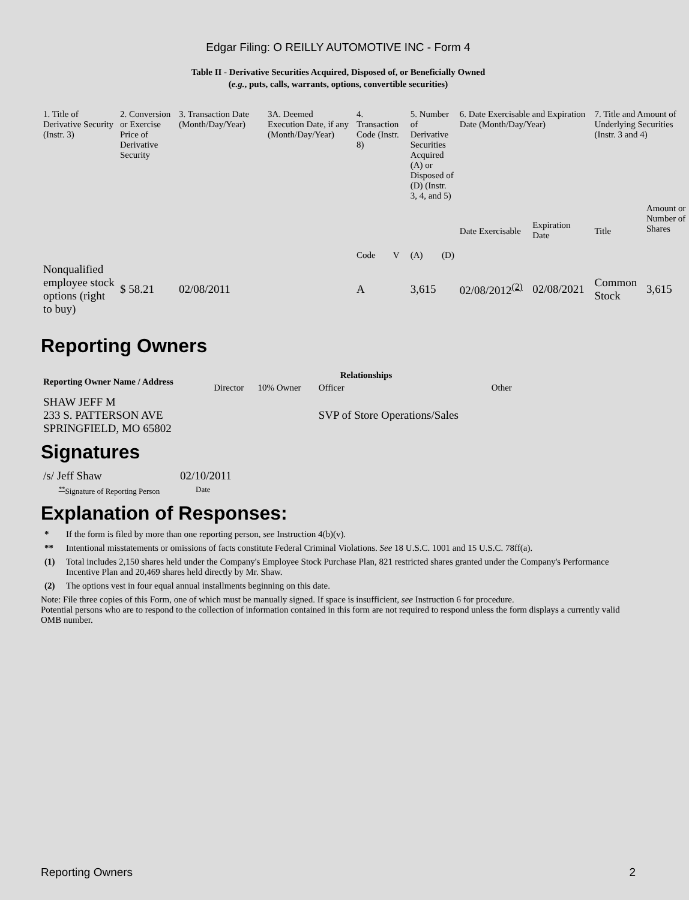Edgar Filing: O REILLY AUTOMOTIVE INC - Form 4
Table II - Derivative Securities Acquired, Disposed of, or Beneficially Owned
(e.g., puts, calls, warrants, options, convertible securities)
| 1. Title of Derivative Security (Instr. 3) | 2. Conversion or Exercise Price of Derivative Security | 3. Transaction Date (Month/Day/Year) | 3A. Deemed Execution Date, if any (Month/Day/Year) | 4. Transaction Code (Instr. 8) | | 5. Number of Derivative Securities Acquired (A) or Disposed of (D) (Instr. 3, 4, and 5) | | 6. Date Exercisable and Expiration Date (Month/Day/Year) | | 7. Title and Amount of Underlying Securities (Instr. 3 and 4) | |
| | | | | Code | V | (A) | (D) | Date Exercisable | Expiration Date | Title | Amount or Number of Shares |
| Nonqualified employee stock options (right to buy) | $ 58.21 | 02/08/2011 | | A | | 3,615 | | 02/08/2012<sup>(2)</sup> | 02/08/2021 | Common Stock | 3,615 |
Reporting Owners
| Reporting Owner Name / Address | Relationships | | | |
| --- | --- | --- | --- | --- |
| | Director | 10% Owner | Officer | Other |
| SHAW JEFF M 233 S. PATTERSON AVE SPRINGFIELD, MO 65802 | | | SVP of Store Operations/Sales | |
Signatures
| /s/ Jeff Shaw | 02/10/2011 |
| <sup>**</sup> Signature of Reporting Person | Date |
Explanation of Responses:
* If the form is filed by more than one reporting person, see Instruction 4(b)(v).
** Intentional misstatements or omissions of facts constitute Federal Criminal Violations. See 18 U.S.C. 1001 and 15 U.S.C. 78ff(a).
(1) Total includes 2,150 shares held under the Company's Employee Stock Purchase Plan, 821 restricted shares granted under the Company's Performance Incentive Plan and 20,469 shares held directly by Mr. Shaw.
(2) The options vest in four equal annual installments beginning on this date.
Note: File three copies of this Form, one of which must be manually signed. If space is insufficient, see Instruction 6 for procedure.
Potential persons who are to respond to the collection of information contained in this form are not required to respond unless the form displays a currently valid OMB number.
Reporting Owners 2